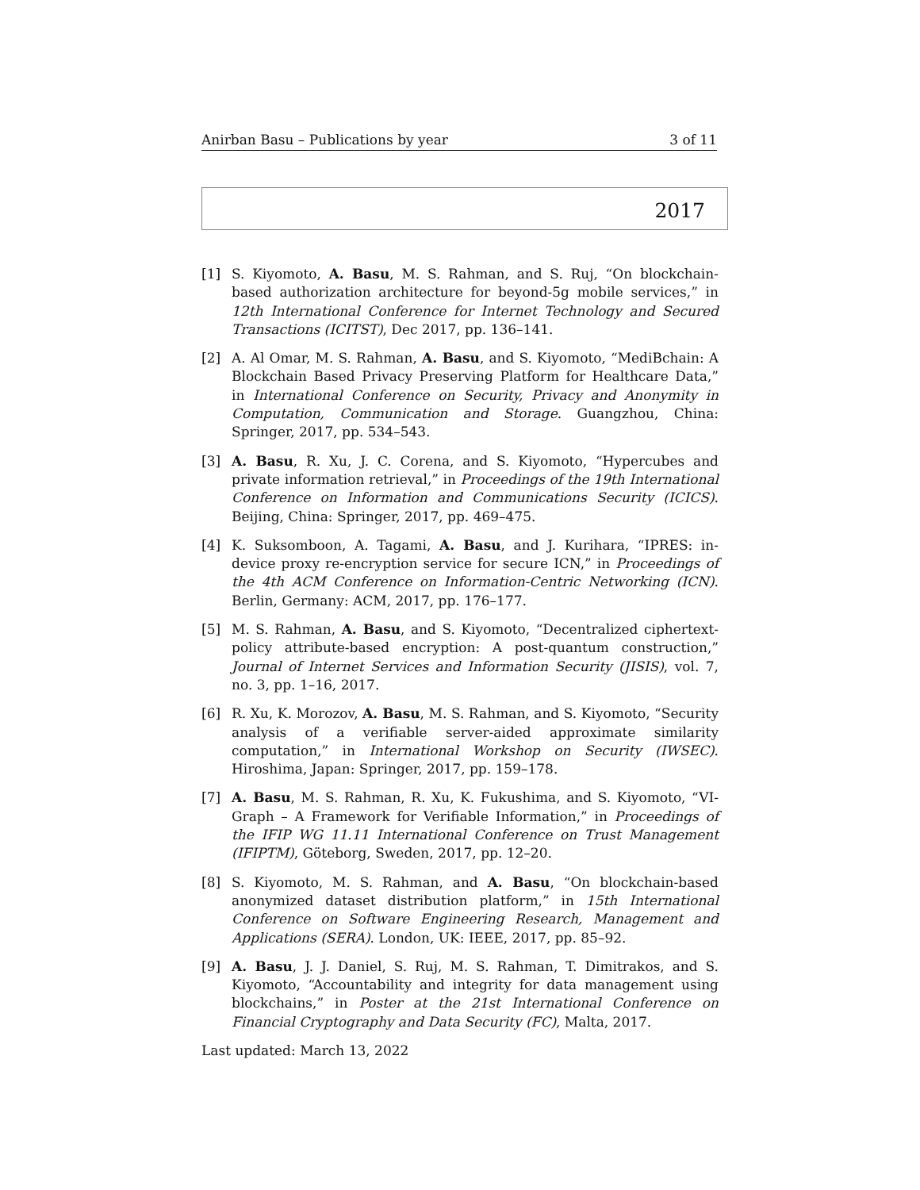Anirban Basu – Publications by year 3 of 11
2017
[1] S. Kiyomoto, A. Basu, M. S. Rahman, and S. Ruj, “On blockchain-based authorization architecture for beyond-5g mobile services,” in 12th International Conference for Internet Technology and Secured Transactions (ICITST), Dec 2017, pp. 136–141.
[2] A. Al Omar, M. S. Rahman, A. Basu, and S. Kiyomoto, “MediBchain: A Blockchain Based Privacy Preserving Platform for Healthcare Data,” in International Conference on Security, Privacy and Anonymity in Computation, Communication and Storage. Guangzhou, China: Springer, 2017, pp. 534–543.
[3] A. Basu, R. Xu, J. C. Corena, and S. Kiyomoto, “Hypercubes and private information retrieval,” in Proceedings of the 19th International Conference on Information and Communications Security (ICICS). Beijing, China: Springer, 2017, pp. 469–475.
[4] K. Suksomboon, A. Tagami, A. Basu, and J. Kurihara, “IPRES: in-device proxy re-encryption service for secure ICN,” in Proceedings of the 4th ACM Conference on Information-Centric Networking (ICN). Berlin, Germany: ACM, 2017, pp. 176–177.
[5] M. S. Rahman, A. Basu, and S. Kiyomoto, “Decentralized ciphertext-policy attribute-based encryption: A post-quantum construction,” Journal of Internet Services and Information Security (JISIS), vol. 7, no. 3, pp. 1–16, 2017.
[6] R. Xu, K. Morozov, A. Basu, M. S. Rahman, and S. Kiyomoto, “Security analysis of a verifiable server-aided approximate similarity computation,” in International Workshop on Security (IWSEC). Hiroshima, Japan: Springer, 2017, pp. 159–178.
[7] A. Basu, M. S. Rahman, R. Xu, K. Fukushima, and S. Kiyomoto, “VI-Graph – A Framework for Verifiable Information,” in Proceedings of the IFIP WG 11.11 International Conference on Trust Management (IFIPTM), Göteborg, Sweden, 2017, pp. 12–20.
[8] S. Kiyomoto, M. S. Rahman, and A. Basu, “On blockchain-based anonymized dataset distribution platform,” in 15th International Conference on Software Engineering Research, Management and Applications (SERA). London, UK: IEEE, 2017, pp. 85–92.
[9] A. Basu, J. J. Daniel, S. Ruj, M. S. Rahman, T. Dimitrakos, and S. Kiyomoto, “Accountability and integrity for data management using blockchains,” in Poster at the 21st International Conference on Financial Cryptography and Data Security (FC), Malta, 2017.
Last updated: March 13, 2022